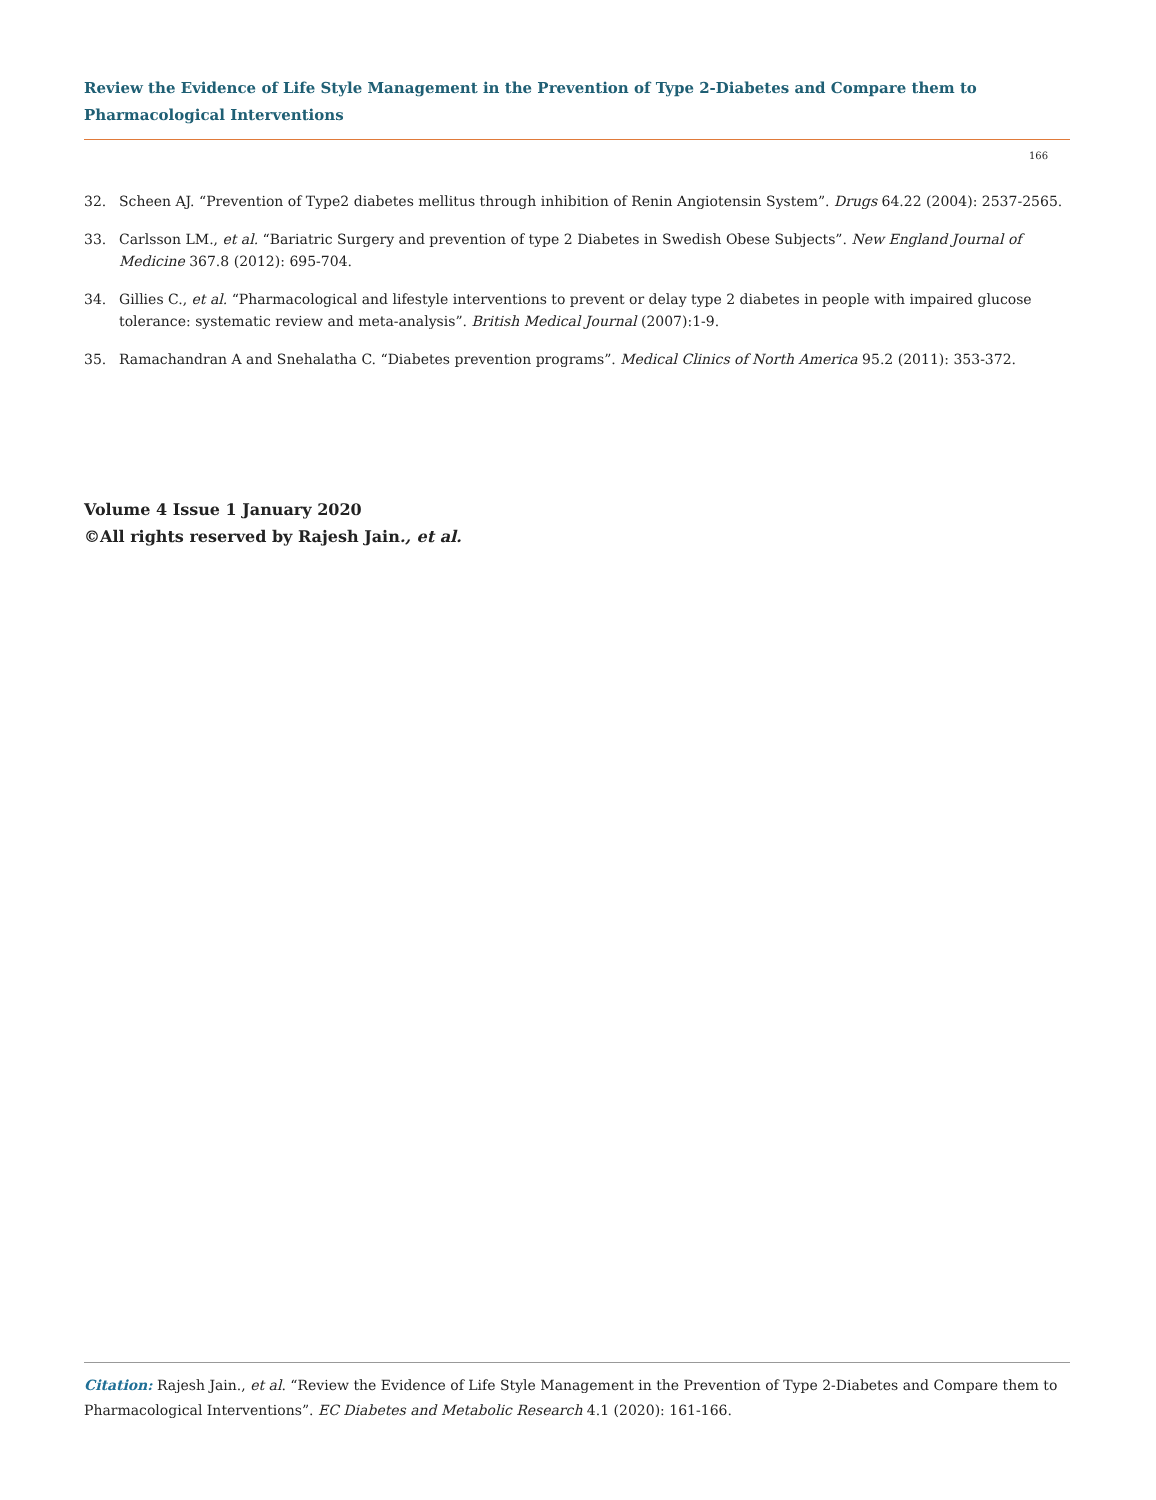Review the Evidence of Life Style Management in the Prevention of Type 2-Diabetes and Compare them to Pharmacological Interventions
166
32. Scheen AJ. “Prevention of Type2 diabetes mellitus through inhibition of Renin Angiotensin System”. Drugs 64.22 (2004): 2537-2565.
33. Carlsson LM., et al. “Bariatric Surgery and prevention of type 2 Diabetes in Swedish Obese Subjects”. New England Journal of Medicine 367.8 (2012): 695-704.
34. Gillies C., et al. “Pharmacological and lifestyle interventions to prevent or delay type 2 diabetes in people with impaired glucose tolerance: systematic review and meta-analysis”. British Medical Journal (2007):1-9.
35. Ramachandran A and Snehalatha C. “Diabetes prevention programs”. Medical Clinics of North America 95.2 (2011): 353-372.
Volume 4 Issue 1 January 2020
©All rights reserved by Rajesh Jain., et al.
Citation: Rajesh Jain., et al. “Review the Evidence of Life Style Management in the Prevention of Type 2-Diabetes and Compare them to Pharmacological Interventions”. EC Diabetes and Metabolic Research 4.1 (2020): 161-166.